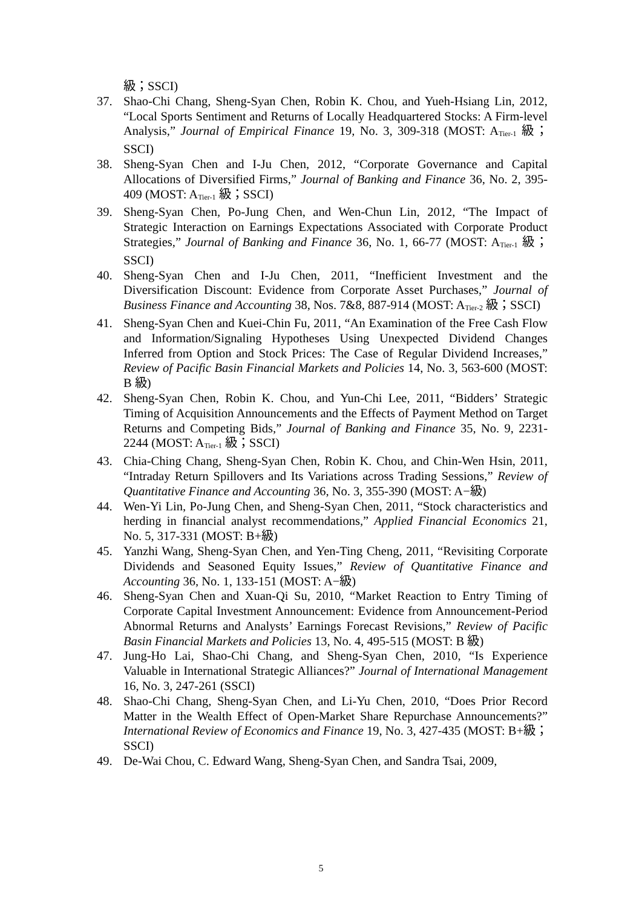級；SSCI)
37. Shao-Chi Chang, Sheng-Syan Chen, Robin K. Chou, and Yueh-Hsiang Lin, 2012, “Local Sports Sentiment and Returns of Locally Headquartered Stocks: A Firm-level Analysis,” Journal of Empirical Finance 19, No. 3, 309-318 (MOST: A<sub>Tier-1</sub> 級；SSCI)
38. Sheng-Syan Chen and I-Ju Chen, 2012, “Corporate Governance and Capital Allocations of Diversified Firms,” Journal of Banking and Finance 36, No. 2, 395-409 (MOST: A<sub>Tier-1</sub> 級；SSCI)
39. Sheng-Syan Chen, Po-Jung Chen, and Wen-Chun Lin, 2012, “The Impact of Strategic Interaction on Earnings Expectations Associated with Corporate Product Strategies,” Journal of Banking and Finance 36, No. 1, 66-77 (MOST: A<sub>Tier-1</sub> 級；SSCI)
40. Sheng-Syan Chen and I-Ju Chen, 2011, “Inefficient Investment and the Diversification Discount: Evidence from Corporate Asset Purchases,” Journal of Business Finance and Accounting 38, Nos. 7&8, 887-914 (MOST: A<sub>Tier-2</sub> 級；SSCI)
41. Sheng-Syan Chen and Kuei-Chin Fu, 2011, “An Examination of the Free Cash Flow and Information/Signaling Hypotheses Using Unexpected Dividend Changes Inferred from Option and Stock Prices: The Case of Regular Dividend Increases,” Review of Pacific Basin Financial Markets and Policies 14, No. 3, 563-600 (MOST: B 級)
42. Sheng-Syan Chen, Robin K. Chou, and Yun-Chi Lee, 2011, “Bidders’ Strategic Timing of Acquisition Announcements and the Effects of Payment Method on Target Returns and Competing Bids,” Journal of Banking and Finance 35, No. 9, 2231-2244 (MOST: A<sub>Tier-1</sub> 級；SSCI)
43. Chia-Ching Chang, Sheng-Syan Chen, Robin K. Chou, and Chin-Wen Hsin, 2011, “Intraday Return Spillovers and Its Variations across Trading Sessions,” Review of Quantitative Finance and Accounting 36, No. 3, 355-390 (MOST: A−級)
44. Wen-Yi Lin, Po-Jung Chen, and Sheng-Syan Chen, 2011, “Stock characteristics and herding in financial analyst recommendations,” Applied Financial Economics 21, No. 5, 317-331 (MOST: B+級)
45. Yanzhi Wang, Sheng-Syan Chen, and Yen-Ting Cheng, 2011, “Revisiting Corporate Dividends and Seasoned Equity Issues,” Review of Quantitative Finance and Accounting 36, No. 1, 133-151 (MOST: A−級)
46. Sheng-Syan Chen and Xuan-Qi Su, 2010, “Market Reaction to Entry Timing of Corporate Capital Investment Announcement: Evidence from Announcement-Period Abnormal Returns and Analysts’ Earnings Forecast Revisions,” Review of Pacific Basin Financial Markets and Policies 13, No. 4, 495-515 (MOST: B 級)
47. Jung-Ho Lai, Shao-Chi Chang, and Sheng-Syan Chen, 2010, “Is Experience Valuable in International Strategic Alliances?” Journal of International Management 16, No. 3, 247-261 (SSCI)
48. Shao-Chi Chang, Sheng-Syan Chen, and Li-Yu Chen, 2010, “Does Prior Record Matter in the Wealth Effect of Open-Market Share Repurchase Announcements?” International Review of Economics and Finance 19, No. 3, 427-435 (MOST: B+級；SSCI)
49. De-Wai Chou, C. Edward Wang, Sheng-Syan Chen, and Sandra Tsai, 2009,
5